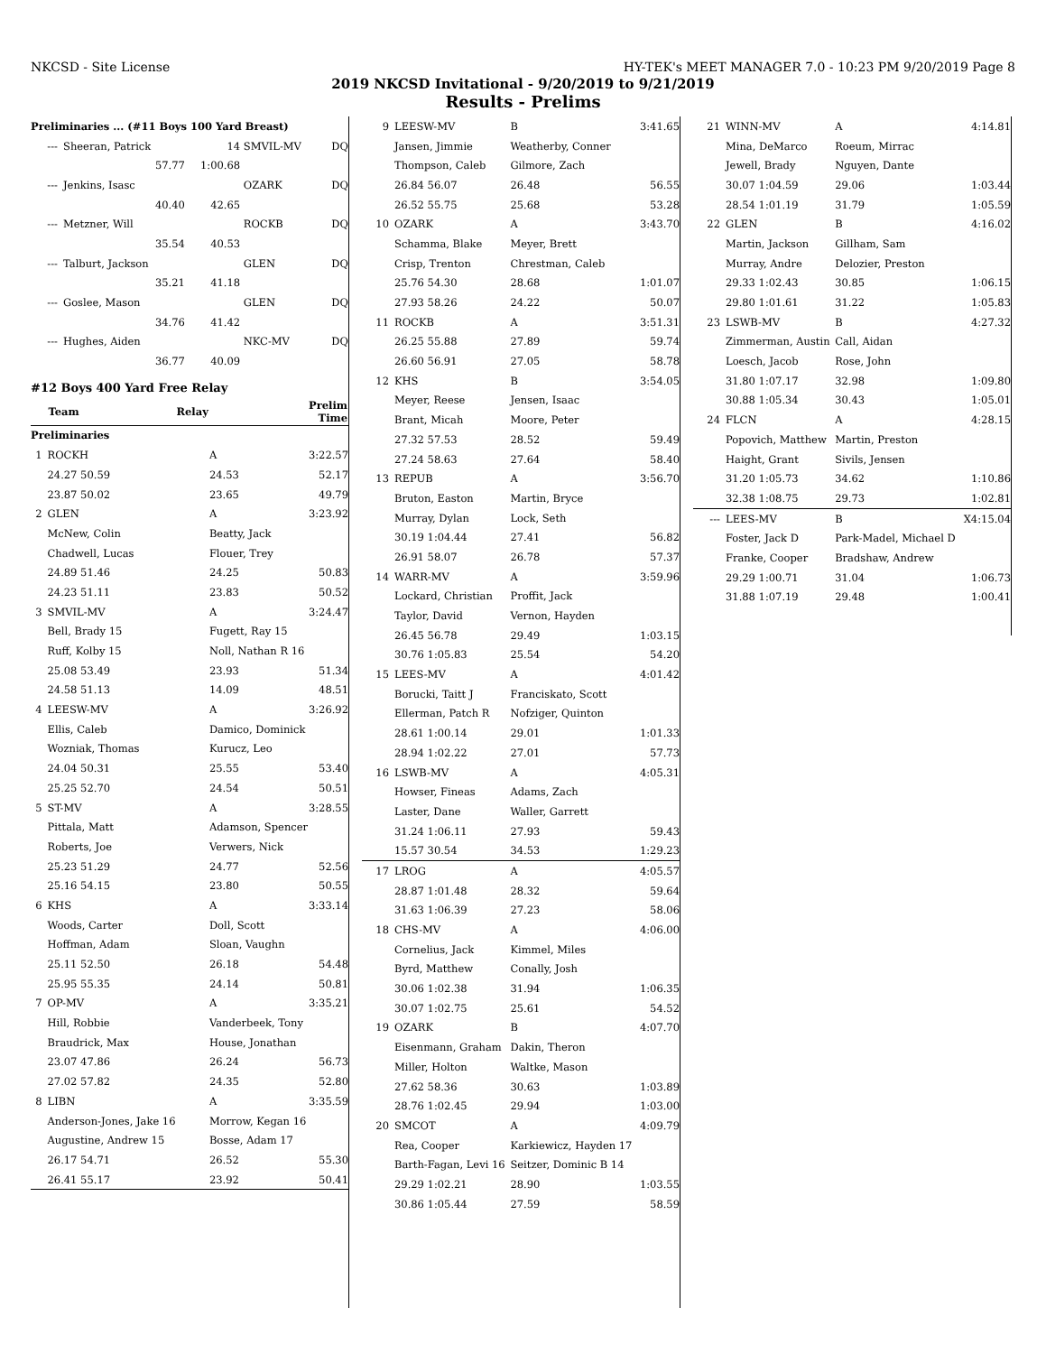NKCSD - Site License HY-TEK's MEET MANAGER 7.0 - 10:23 PM 9/20/2019 Page 8
2019 NKCSD Invitational - 9/20/2019 to 9/21/2019
Results - Prelims
| Preliminaries ... (#11 Boys 100 Yard Breast) | | | | |
| --- | Sheeran, Patrick | 14 | SMVIL-MV | DQ |
| | 57.77 | 1:00.68 | | |
| --- | Jenkins, Isasc | | OZARK | DQ |
| | 40.40 | 42.65 | | |
| --- | Metzner, Will | | ROCKB | DQ |
| | 35.54 | 40.53 | | |
| --- | Talburt, Jackson | | GLEN | DQ |
| | 35.21 | 41.18 | | |
| --- | Goslee, Mason | | GLEN | DQ |
| | 34.76 | 41.42 | | |
| --- | Hughes, Aiden | | NKC-MV | DQ |
| | 36.77 | 40.09 | | |
| #12 Boys 400 Yard Free Relay | | | | |
| | Team | Relay | | Prelim Time |
| Preliminaries | | | | |
| 1 | ROCKH | | A | 3:22.57 |
| | 24.27 50.59 | | 24.53 | 52.17 |
| | 23.87 50.02 | | 23.65 | 49.79 |
| 2 | GLEN | | A | 3:23.92 |
| | McNew, Colin | | Beatty, Jack | |
| | Chadwell, Lucas | | Flouer, Trey | |
| | 24.89 51.46 | | 24.25 | 50.83 |
| | 24.23 51.11 | | 23.83 | 50.52 |
| 3 | SMVIL-MV | | A | 3:24.47 |
| | Bell, Brady 15 | | Fugett, Ray 15 | |
| | Ruff, Kolby 15 | | Noll, Nathan R 16 | |
| | 25.08 53.49 | | 23.93 | 51.34 |
| | 24.58 51.13 | | 14.09 | 48.51 |
| 4 | LEESW-MV | | A | 3:26.92 |
| | Ellis, Caleb | | Damico, Dominick | |
| | Wozniak, Thomas | | Kurucz, Leo | |
| | 24.04 50.31 | | 25.55 | 53.40 |
| | 25.25 52.70 | | 24.54 | 50.51 |
| 5 | ST-MV | | A | 3:28.55 |
| | Pittala, Matt | | Adamson, Spencer | |
| | Roberts, Joe | | Verwers, Nick | |
| | 25.23 51.29 | | 24.77 | 52.56 |
| | 25.16 54.15 | | 23.80 | 50.55 |
| 6 | KHS | | A | 3:33.14 |
| | Woods, Carter | | Doll, Scott | |
| | Hoffman, Adam | | Sloan, Vaughn | |
| | 25.11 52.50 | | 26.18 | 54.48 |
| | 25.95 55.35 | | 24.14 | 50.81 |
| 7 | OP-MV | | A | 3:35.21 |
| | Hill, Robbie | | Vanderbeek, Tony | |
| | Braudrick, Max | | House, Jonathan | |
| | 23.07 47.86 | | 26.24 | 56.73 |
| | 27.02 57.82 | | 24.35 | 52.80 |
| 8 | LIBN | | A | 3:35.59 |
| | Anderson-Jones, Jake 16 | | Morrow, Kegan 16 | |
| | Augustine, Andrew 15 | | Bosse, Adam 17 | |
| | 26.17 54.71 | | 26.52 | 55.30 |
| | 26.41 55.17 | | 23.92 | 50.41 |
| 9 | LEESW-MV | B | 3:41.65 |
| | Jansen, Jimmie | Weatherby, Conner | |
| | Thompson, Caleb | Gilmore, Zach | |
| | 26.84 56.07 | 26.48 | 56.55 |
| | 26.52 55.75 | 25.68 | 53.28 |
| 10 | OZARK | A | 3:43.70 |
| | Schamma, Blake | Meyer, Brett | |
| | Crisp, Trenton | Chrestman, Caleb | |
| | 25.76 54.30 | 28.68 | 1:01.07 |
| | 27.93 58.26 | 24.22 | 50.07 |
| 11 | ROCKB | A | 3:51.31 |
| | 26.25 55.88 | 27.89 | 59.74 |
| | 26.60 56.91 | 27.05 | 58.78 |
| 12 | KHS | B | 3:54.05 |
| | Meyer, Reese | Jensen, Isaac | |
| | Brant, Micah | Moore, Peter | |
| | 27.32 57.53 | 28.52 | 59.49 |
| | 27.24 58.63 | 27.64 | 58.40 |
| 13 | REPUB | A | 3:56.70 |
| | Bruton, Easton | Martin, Bryce | |
| | Murray, Dylan | Lock, Seth | |
| | 30.19 1:04.44 | 27.41 | 56.82 |
| | 26.91 58.07 | 26.78 | 57.37 |
| 14 | WARR-MV | A | 3:59.96 |
| | Lockard, Christian | Proffit, Jack | |
| | Taylor, David | Vernon, Hayden | |
| | 26.45 56.78 | 29.49 | 1:03.15 |
| | 30.76 1:05.83 | 25.54 | 54.20 |
| 15 | LEES-MV | A | 4:01.42 |
| | Borucki, Taitt J | Franciskato, Scott | |
| | Ellerman, Patch R | Nofziger, Quinton | |
| | 28.61 1:00.14 | 29.01 | 1:01.33 |
| | 28.94 1:02.22 | 27.01 | 57.73 |
| 16 | LSWB-MV | A | 4:05.31 |
| | Howser, Fineas | Adams, Zach | |
| | Laster, Dane | Waller, Garrett | |
| | 31.24 1:06.11 | 27.93 | 59.43 |
| | 15.57 30.54 | 34.53 | 1:29.23 |
| 17 | LROG | A | 4:05.57 |
| | 28.87 1:01.48 | 28.32 | 59.64 |
| | 31.63 1:06.39 | 27.23 | 58.06 |
| 18 | CHS-MV | A | 4:06.00 |
| | Cornelius, Jack | Kimmel, Miles | |
| | Byrd, Matthew | Conally, Josh | |
| | 30.06 1:02.38 | 31.94 | 1:06.35 |
| | 30.07 1:02.75 | 25.61 | 54.52 |
| 19 | OZARK | B | 4:07.70 |
| | Eisenmann, Graham | Dakin, Theron | |
| | Miller, Holton | Waltke, Mason | |
| | 27.62 58.36 | 30.63 | 1:03.89 |
| | 28.76 1:02.45 | 29.94 | 1:03.00 |
| 20 | SMCOT | A | 4:09.79 |
| | Rea, Cooper | Karkiewicz, Hayden 17 | |
| | Barth-Fagan, Levi 16 | Seitzer, Dominic B 14 | |
| | 29.29 1:02.21 | 28.90 | 1:03.55 |
| | 30.86 1:05.44 | 27.59 | 58.59 |
| 21 | WINN-MV | A | 4:14.81 |
| | Mina, DeMarco | Roeum, Mirrac | |
| | Jewell, Brady | Nguyen, Dante | |
| | 30.07 1:04.59 | 29.06 | 1:03.44 |
| | 28.54 1:01.19 | 31.79 | 1:05.59 |
| 22 | GLEN | B | 4:16.02 |
| | Martin, Jackson | Gillham, Sam | |
| | Murray, Andre | Delozier, Preston | |
| | 29.33 1:02.43 | 30.85 | 1:06.15 |
| | 29.80 1:01.61 | 31.22 | 1:05.83 |
| 23 | LSWB-MV | B | 4:27.32 |
| | Zimmerman, Austin | Call, Aidan | |
| | Loesch, Jacob | Rose, John | |
| | 31.80 1:07.17 | 32.98 | 1:09.80 |
| | 30.88 1:05.34 | 30.43 | 1:05.01 |
| 24 | FLCN | A | 4:28.15 |
| | Popovich, Matthew | Martin, Preston | |
| | Haight, Grant | Sivils, Jensen | |
| | 31.20 1:05.73 | 34.62 | 1:10.86 |
| | 32.38 1:08.75 | 29.73 | 1:02.81 |
| --- | LEES-MV | B | X4:15.04 |
| | Foster, Jack D | Park-Madel, Michael D | |
| | Franke, Cooper | Bradshaw, Andrew | |
| | 29.29 1:00.71 | 31.04 | 1:06.73 |
| | 31.88 1:07.19 | 29.48 | 1:00.41 |